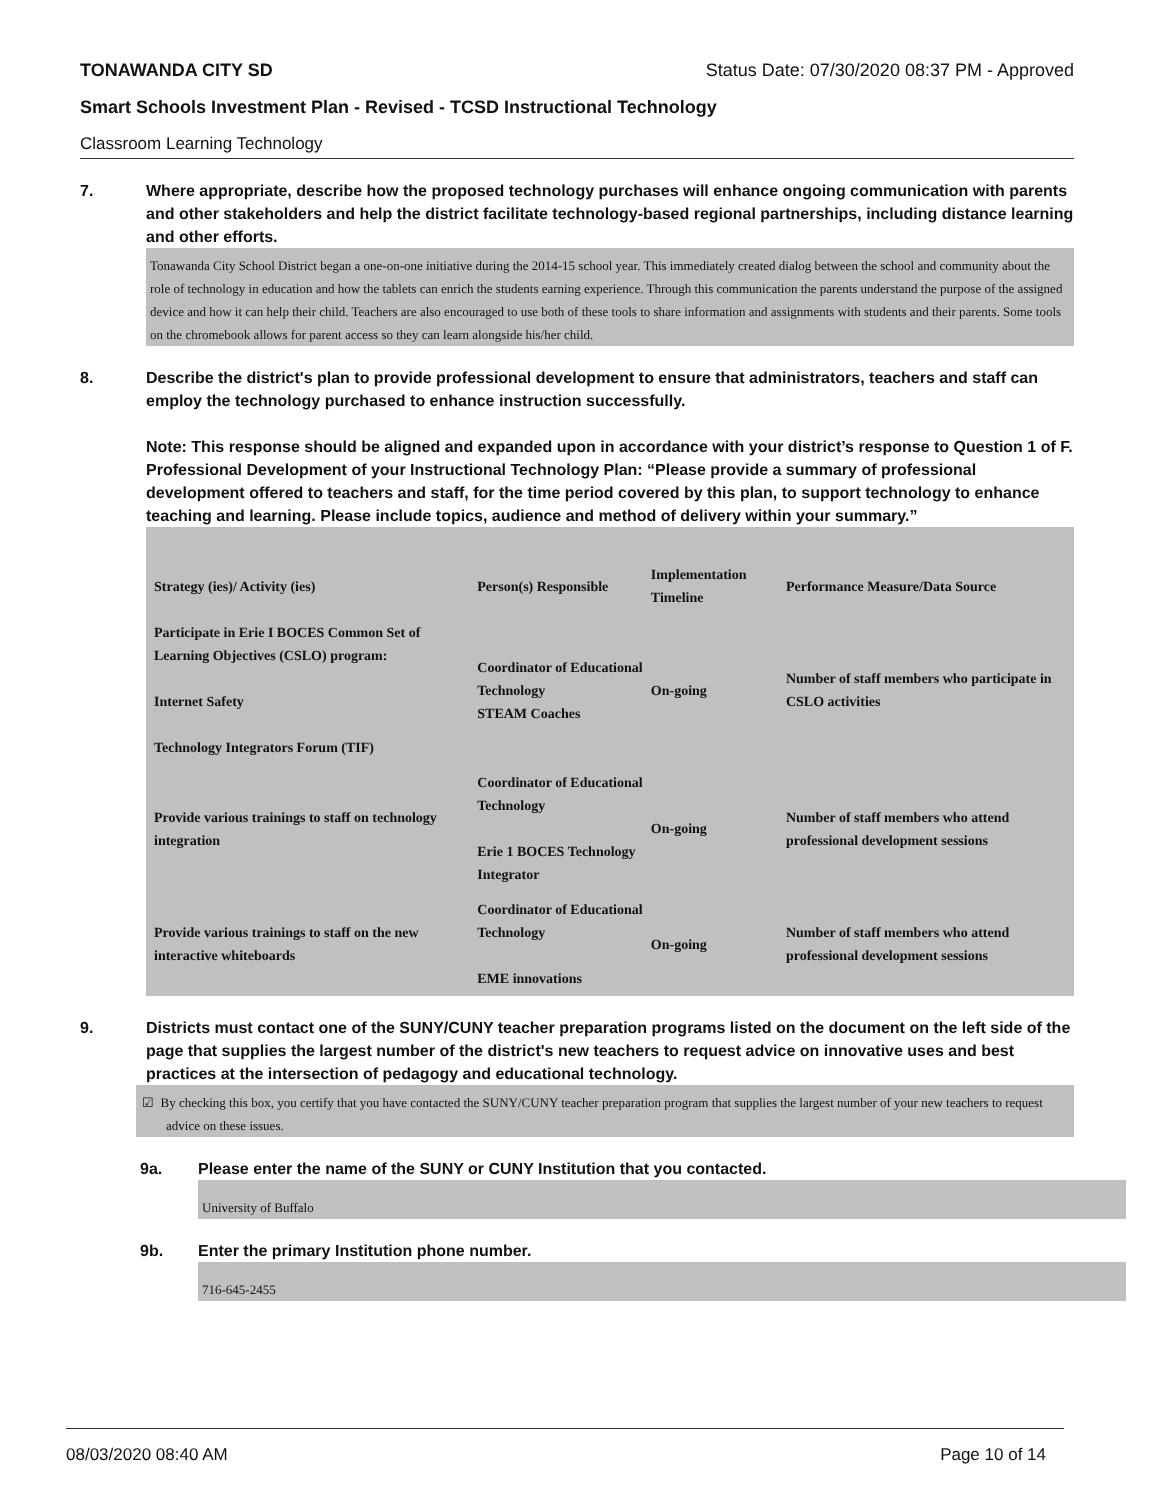TONAWANDA CITY SD Status Date: 07/30/2020 08:37 PM - Approved
Smart Schools Investment Plan - Revised - TCSD Instructional Technology
Classroom Learning Technology
7. Where appropriate, describe how the proposed technology purchases will enhance ongoing communication with parents and other stakeholders and help the district facilitate technology-based regional partnerships, including distance learning and other efforts.
Tonawanda City School District began a one-on-one initiative during the 2014-15 school year. This immediately created dialog between the school and community about the role of technology in education and how the tablets can enrich the students earning experience. Through this communication the parents understand the purpose of the assigned device and how it can help their child. Teachers are also encouraged to use both of these tools to share information and assignments with students and their parents. Some tools on the chromebook allows for parent access so they can learn alongside his/her child.
8. Describe the district's plan to provide professional development to ensure that administrators, teachers and staff can employ the technology purchased to enhance instruction successfully.
Note: This response should be aligned and expanded upon in accordance with your district’s response to Question 1 of F. Professional Development of your Instructional Technology Plan: “Please provide a summary of professional development offered to teachers and staff, for the time period covered by this plan, to support technology to enhance teaching and learning. Please include topics, audience and method of delivery within your summary.”
| Strategy (ies)/ Activity (ies) | Person(s) Responsible | Implementation Timeline | Performance Measure/Data Source |
| --- | --- | --- | --- |
| Participate in Erie I BOCES Common Set of Learning Objectives (CSLO) program: Internet Safety Technology Integrators Forum (TIF) | Coordinator of Educational Technology STEAM Coaches | On-going | Number of staff members who participate in CSLO activities |
| Provide various trainings to staff on technology integration | Coordinator of Educational Technology Erie 1 BOCES Technology Integrator | On-going | Number of staff members who attend professional development sessions |
| Provide various trainings to staff on the new interactive whiteboards | Coordinator of Educational Technology EME innovations | On-going | Number of staff members who attend professional development sessions |
9. Districts must contact one of the SUNY/CUNY teacher preparation programs listed on the document on the left side of the page that supplies the largest number of the district's new teachers to request advice on innovative uses and best practices at the intersection of pedagogy and educational technology.
☑ By checking this box, you certify that you have contacted the SUNY/CUNY teacher preparation program that supplies the largest number of your new teachers to request advice on these issues.
9a. Please enter the name of the SUNY or CUNY Institution that you contacted.
University of Buffalo
9b. Enter the primary Institution phone number.
716-645-2455
08/03/2020 08:40 AM Page 10 of 14